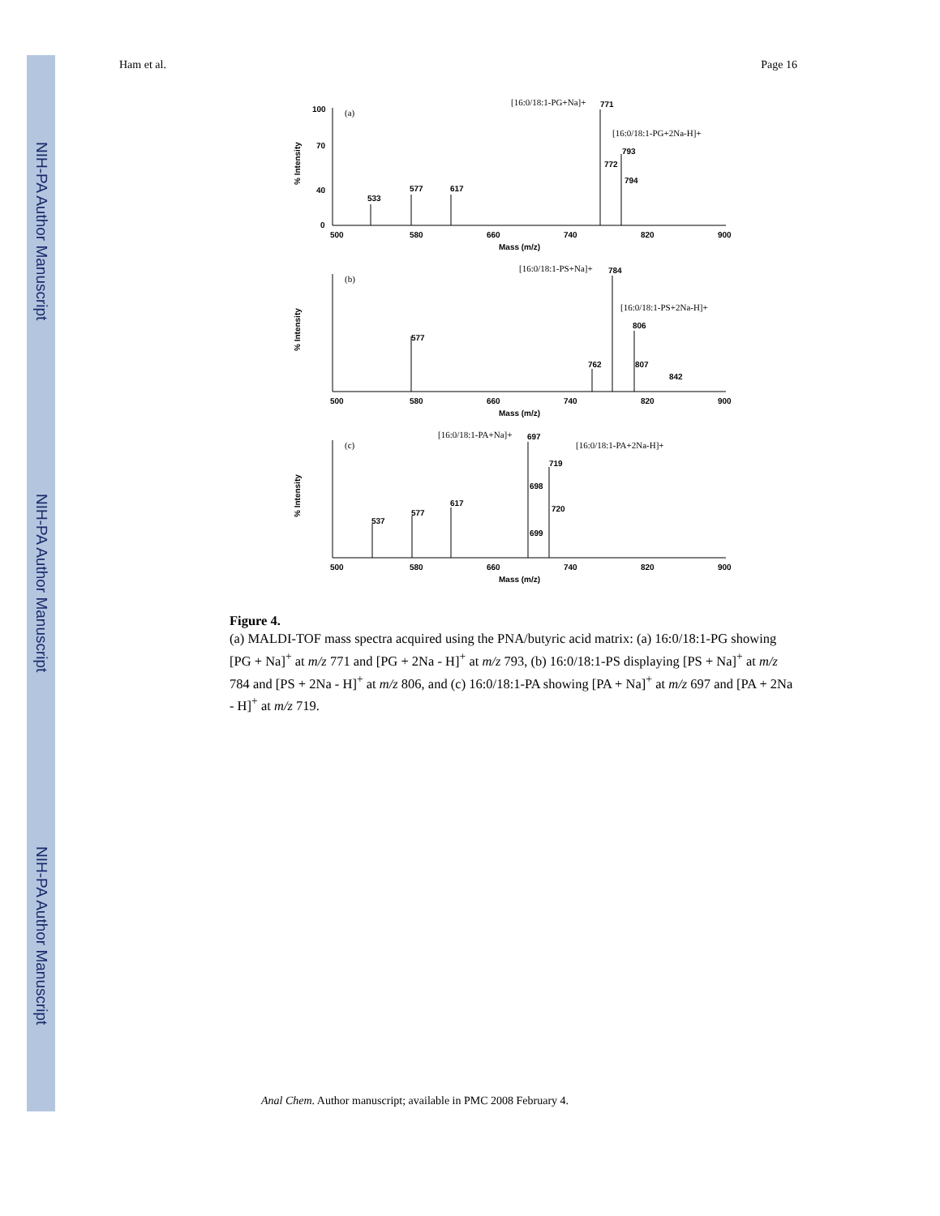NIH-PA Author Manuscript
NIH-PA Author Manuscript
NIH-PA Author Manuscript
Ham et al. Page 16
100
70
40
0
500
580
660
740
820
900
Mass (m/z)
% Intensity
(a)
[16:0/18:1-PG+Na]+
771
[16:0/18:1-PG+2Na-H]+
793
772
794
533
577
617
500
580
660
740
820
900
Mass (m/z)
% Intensity
(b)
[16:0/18:1-PS+Na]+
784
[16:0/18:1-PS+2Na-H]+
806
577
762
807
842
500
580
660
740
820
900
Mass (m/z)
% Intensity
(c)
[16:0/18:1-PA+Na]+
697
[16:0/18:1-PA+2Na-H]+
719
698
720
699
537
577
617
Figure 4.
(a) MALDI-TOF mass spectra acquired using the PNA/butyric acid matrix: (a) 16:0/18:1-PG showing [PG + Na]<sup>+</sup> at m/z 771 and [PG + 2Na - H]<sup>+</sup> at m/z 793, (b) 16:0/18:1-PS displaying [PS + Na]<sup>+</sup> at m/z 784 and [PS + 2Na - H]<sup>+</sup> at m/z 806, and (c) 16:0/18:1-PA showing [PA + Na]<sup>+</sup> at m/z 697 and [PA + 2Na - H]<sup>+</sup> at m/z 719.
Anal Chem. Author manuscript; available in PMC 2008 February 4.